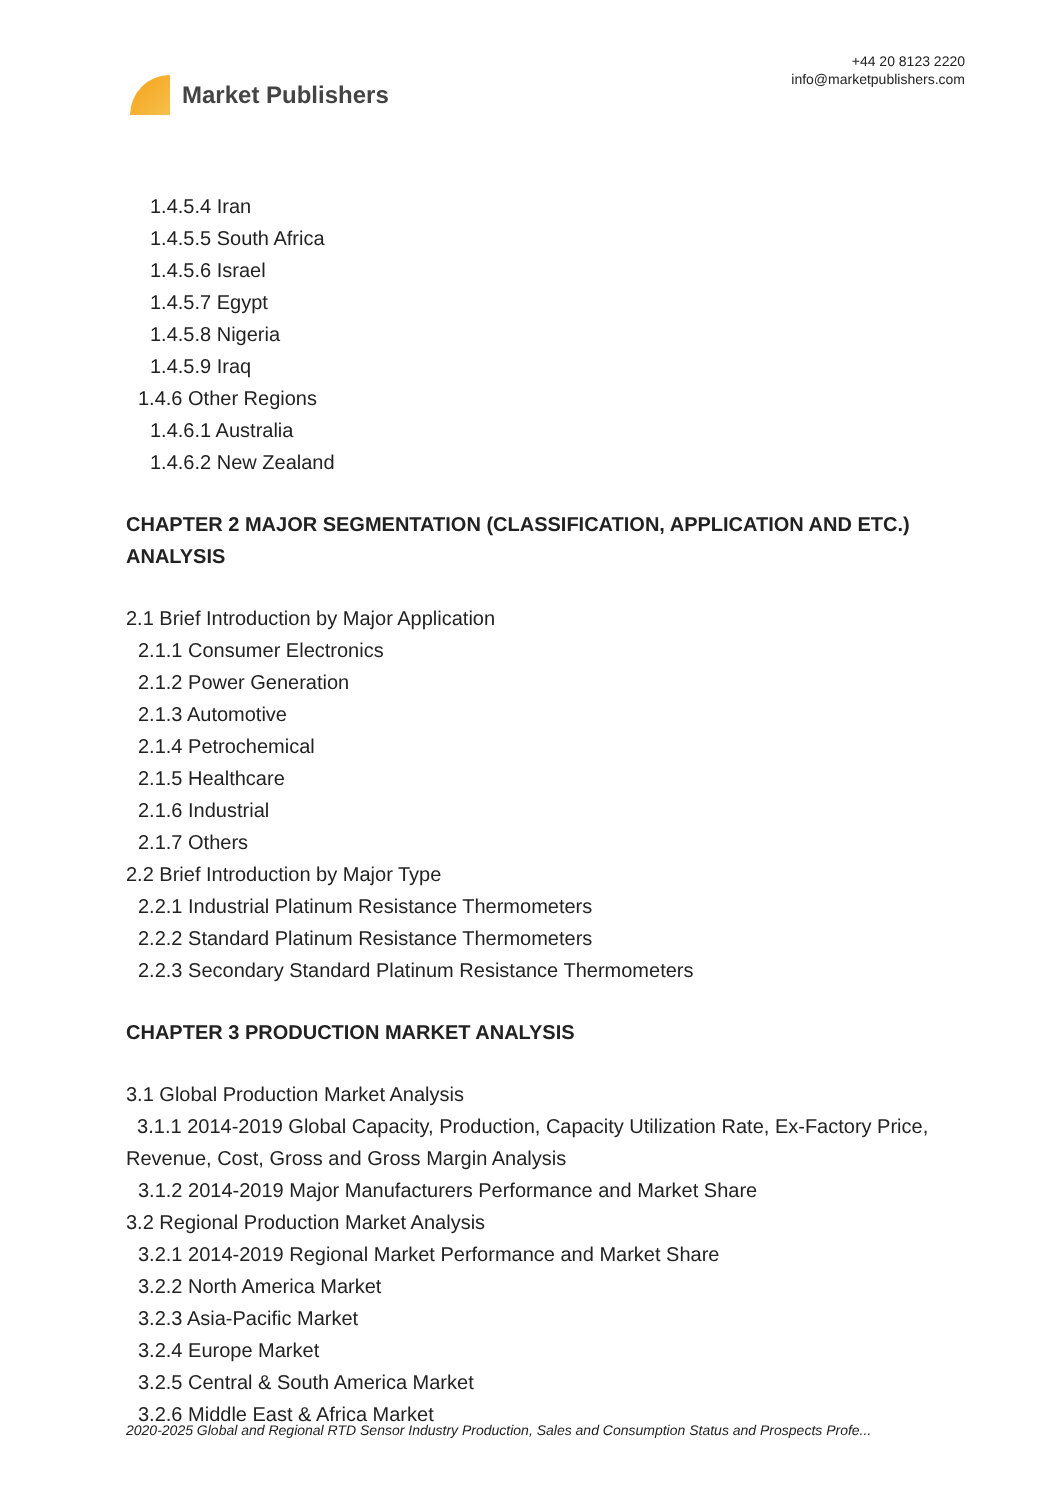Market Publishers
+44 20 8123 2220
info@marketpublishers.com
1.4.5.4 Iran
1.4.5.5 South Africa
1.4.5.6 Israel
1.4.5.7 Egypt
1.4.5.8 Nigeria
1.4.5.9 Iraq
1.4.6 Other Regions
1.4.6.1 Australia
1.4.6.2 New Zealand
CHAPTER 2 MAJOR SEGMENTATION (CLASSIFICATION, APPLICATION AND ETC.) ANALYSIS
2.1 Brief Introduction by Major Application
2.1.1 Consumer Electronics
2.1.2 Power Generation
2.1.3 Automotive
2.1.4 Petrochemical
2.1.5 Healthcare
2.1.6 Industrial
2.1.7 Others
2.2 Brief Introduction by Major Type
2.2.1 Industrial Platinum Resistance Thermometers
2.2.2 Standard Platinum Resistance Thermometers
2.2.3 Secondary Standard Platinum Resistance Thermometers
CHAPTER 3 PRODUCTION MARKET ANALYSIS
3.1 Global Production Market Analysis
3.1.1 2014-2019 Global Capacity, Production, Capacity Utilization Rate, Ex-Factory Price, Revenue, Cost, Gross and Gross Margin Analysis
3.1.2 2014-2019 Major Manufacturers Performance and Market Share
3.2 Regional Production Market Analysis
3.2.1 2014-2019 Regional Market Performance and Market Share
3.2.2 North America Market
3.2.3 Asia-Pacific Market
3.2.4 Europe Market
3.2.5 Central & South America Market
3.2.6 Middle East & Africa Market
2020-2025 Global and Regional RTD Sensor Industry Production, Sales and Consumption Status and Prospects Profe...